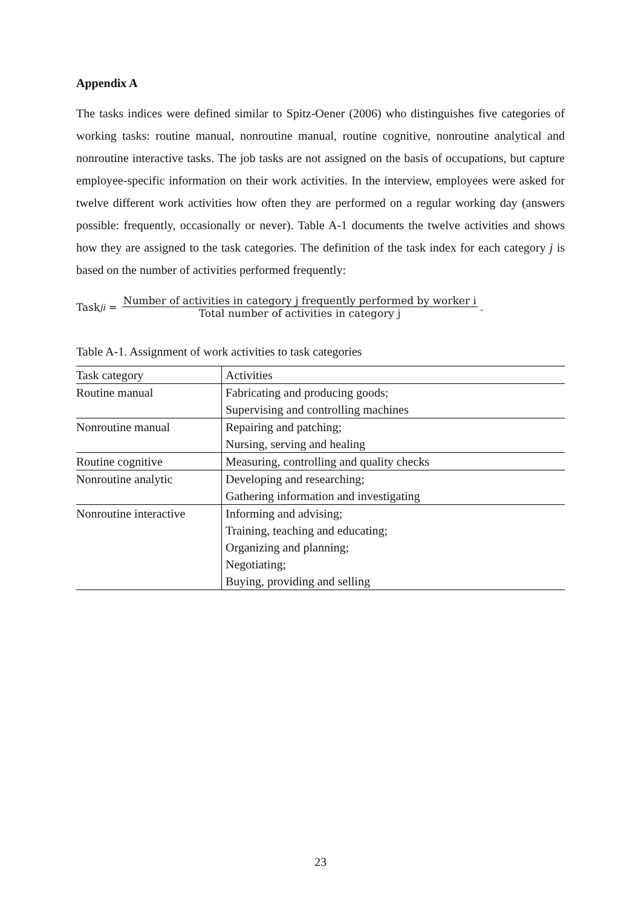Appendix A
The tasks indices were defined similar to Spitz-Oener (2006) who distinguishes five categories of working tasks: routine manual, nonroutine manual, routine cognitive, nonroutine analytical and nonroutine interactive tasks. The job tasks are not assigned on the basis of occupations, but capture employee-specific information on their work activities. In the interview, employees were asked for twelve different work activities how often they are performed on a regular working day (answers possible: frequently, occasionally or never). Table A-1 documents the twelve activities and shows how they are assigned to the task categories. The definition of the task index for each category j is based on the number of activities performed frequently:
Task<sub>ji</sub> = Number of activities in category j frequently performed by worker i Total number of activities in category j.
Table A-1. Assignment of work activities to task categories
| Task category | Activities |
| Routine manual | Fabricating and producing goods; |
| | Supervising and controlling machines |
| Nonroutine manual | Repairing and patching; |
| | Nursing, serving and healing |
| Routine cognitive | Measuring, controlling and quality checks |
| Nonroutine analytic | Developing and researching; |
| | Gathering information and investigating |
| Nonroutine interactive | Informing and advising; |
| | Training, teaching and educating; |
| | Organizing and planning; |
| | Negotiating; |
| | Buying, providing and selling |
23